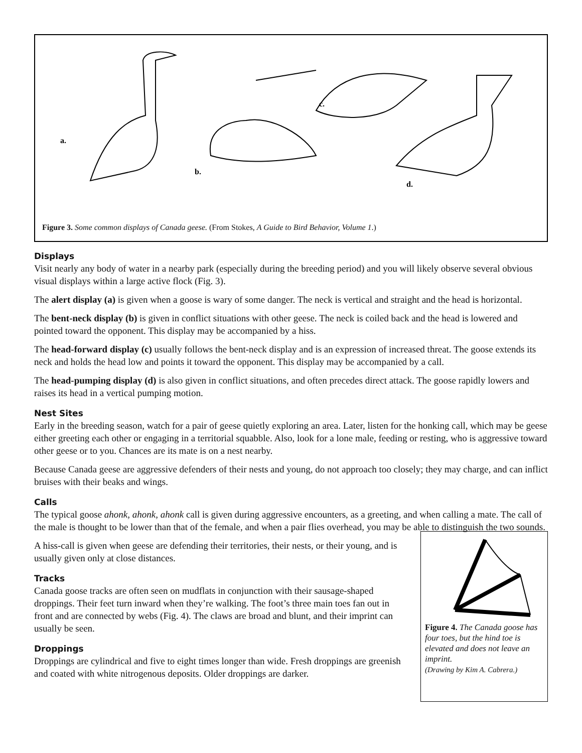a.
b.
c.
d.
Figure 3. Some common displays of Canada geese. (From Stokes, A Guide to Bird Behavior, Volume 1.)
Displays
Visit nearly any body of water in a nearby park (especially during the breeding period) and you will likely observe several obvious visual displays within a large active flock (Fig. 3).
The alert display (a) is given when a goose is wary of some danger. The neck is vertical and straight and the head is horizontal.
The bent-neck display (b) is given in conflict situations with other geese. The neck is coiled back and the head is lowered and pointed toward the opponent. This display may be accompanied by a hiss.
The head-forward display (c) usually follows the bent-neck display and is an expression of increased threat. The goose extends its neck and holds the head low and points it toward the opponent. This display may be accompanied by a call.
The head-pumping display (d) is also given in conflict situations, and often precedes direct attack. The goose rapidly lowers and raises its head in a vertical pumping motion.
Nest Sites
Early in the breeding season, watch for a pair of geese quietly exploring an area. Later, listen for the honking call, which may be geese either greeting each other or engaging in a territorial squabble. Also, look for a lone male, feeding or resting, who is aggressive toward other geese or to you. Chances are its mate is on a nest nearby.
Because Canada geese are aggressive defenders of their nests and young, do not approach too closely; they may charge, and can inflict bruises with their beaks and wings.
Calls
The typical goose ahonk, ahonk, ahonk call is given during aggressive encounters, as a greeting, and when calling a mate. The call of the male is thought to be lower than that of the female, and when a pair flies overhead, you may be able to distinguish the two sounds.
A hiss-call is given when geese are defending their territories, their nests, or their young, and is usually given only at close distances.
Tracks
Canada goose tracks are often seen on mudflats in conjunction with their sausage-shaped droppings. Their feet turn inward when they’re walking. The foot’s three main toes fan out in front and are connected by webs (Fig. 4). The claws are broad and blunt, and their imprint can usually be seen.
Droppings
Droppings are cylindrical and five to eight times longer than wide. Fresh droppings are greenish and coated with white nitrogenous deposits. Older droppings are darker.
Figure 4. The Canada goose has four toes, but the hind toe is elevated and does not leave an imprint.
(Drawing by Kim A. Cabrera.)